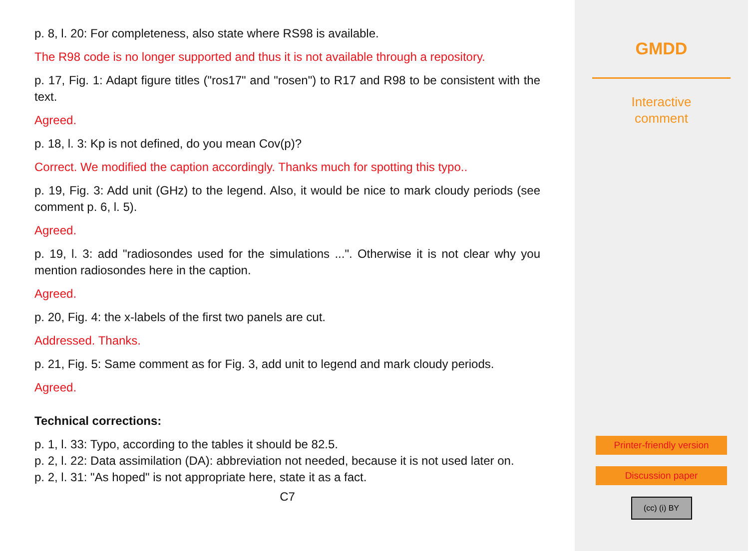p. 8, l. 20: For completeness, also state where RS98 is available.
The R98 code is no longer supported and thus it is not available through a repository.
p. 17, Fig. 1: Adapt figure titles ("ros17" and "rosen") to R17 and R98 to be consistent with the text.
Agreed.
p. 18, l. 3: Kp is not defined, do you mean Cov(p)?
Correct. We modified the caption accordingly. Thanks much for spotting this typo..
p. 19, Fig. 3: Add unit (GHz) to the legend. Also, it would be nice to mark cloudy periods (see comment p. 6, l. 5).
Agreed.
p. 19, l. 3: add "radiosondes used for the simulations ...". Otherwise it is not clear why you mention radiosondes here in the caption.
Agreed.
p. 20, Fig. 4: the x-labels of the first two panels are cut.
Addressed. Thanks.
p. 21, Fig. 5: Same comment as for Fig. 3, add unit to legend and mark cloudy periods.
Agreed.
Technical corrections:
p. 1, l. 33: Typo, according to the tables it should be 82.5.
p. 2, l. 22: Data assimilation (DA): abbreviation not needed, because it is not used later on.
p. 2, l. 31: "As hoped" is not appropriate here, state it as a fact.
C7
GMDD
Interactive
comment
Printer-friendly version
Discussion paper
(cc) (i) BY